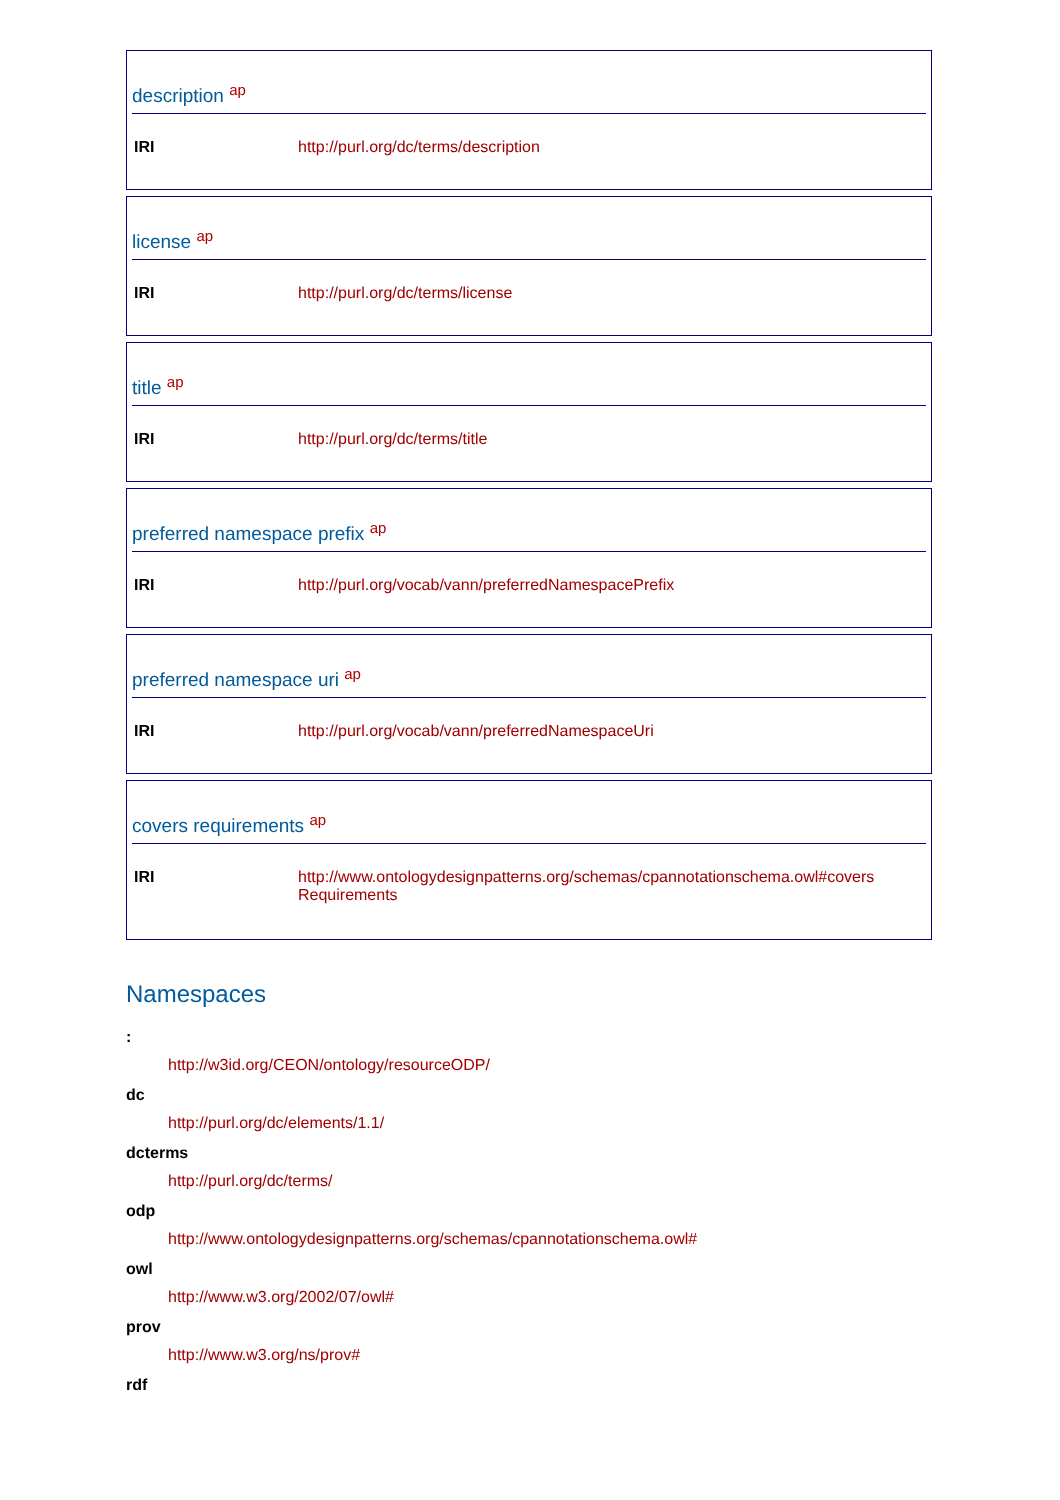description <sup>ap</sup>
| IRI | http://purl.org/dc/terms/description |
license <sup>ap</sup>
| IRI | http://purl.org/dc/terms/license |
title <sup>ap</sup>
| IRI | http://purl.org/dc/terms/title |
preferred namespace prefix <sup>ap</sup>
| IRI | http://purl.org/vocab/vann/preferredNamespacePrefix |
preferred namespace uri <sup>ap</sup>
| IRI | http://purl.org/vocab/vann/preferredNamespaceUri |
covers requirements <sup>ap</sup>
| IRI | http://www.ontologydesignpatterns.org/schemas/cpannotationschema.owl#covers Requirements |
Namespaces
:
http://w3id.org/CEON/ontology/resourceODP/
dc
http://purl.org/dc/elements/1.1/
dcterms
http://purl.org/dc/terms/
odp
http://www.ontologydesignpatterns.org/schemas/cpannotationschema.owl#
owl
http://www.w3.org/2002/07/owl#
prov
http://www.w3.org/ns/prov#
rdf